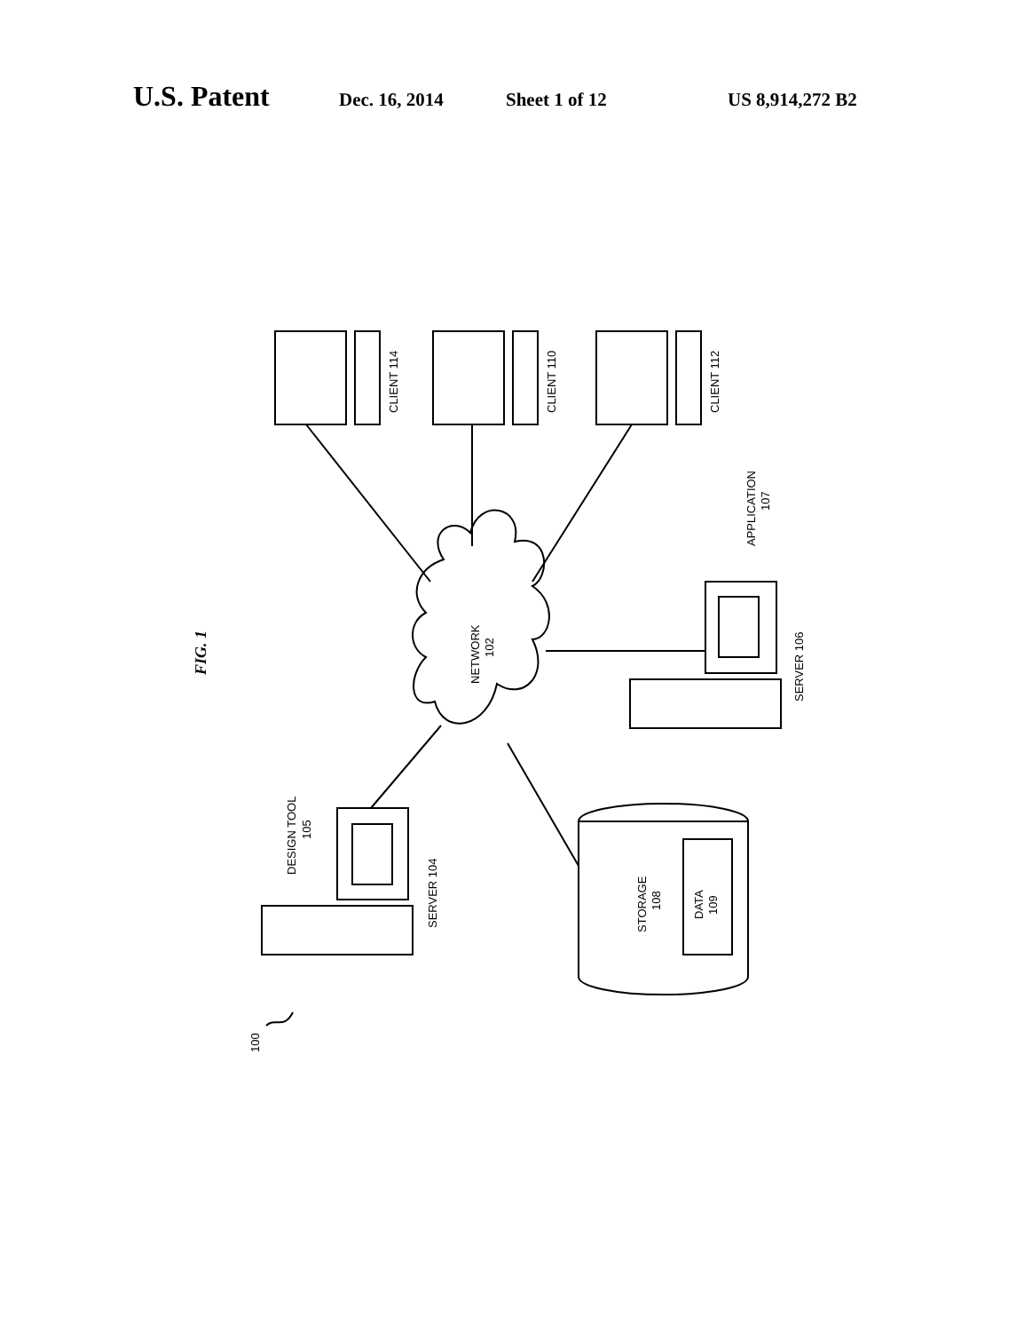U.S. Patent Dec. 16, 2014 Sheet 1 of 12 US 8,914,272 B2
CLIENT 114
CLIENT 110
CLIENT 112
NETWORK
102
APPLICATION
107
SERVER 106
DESIGN TOOL
105
SERVER 104
STORAGE
108
DATA
109
100
FIG. 1